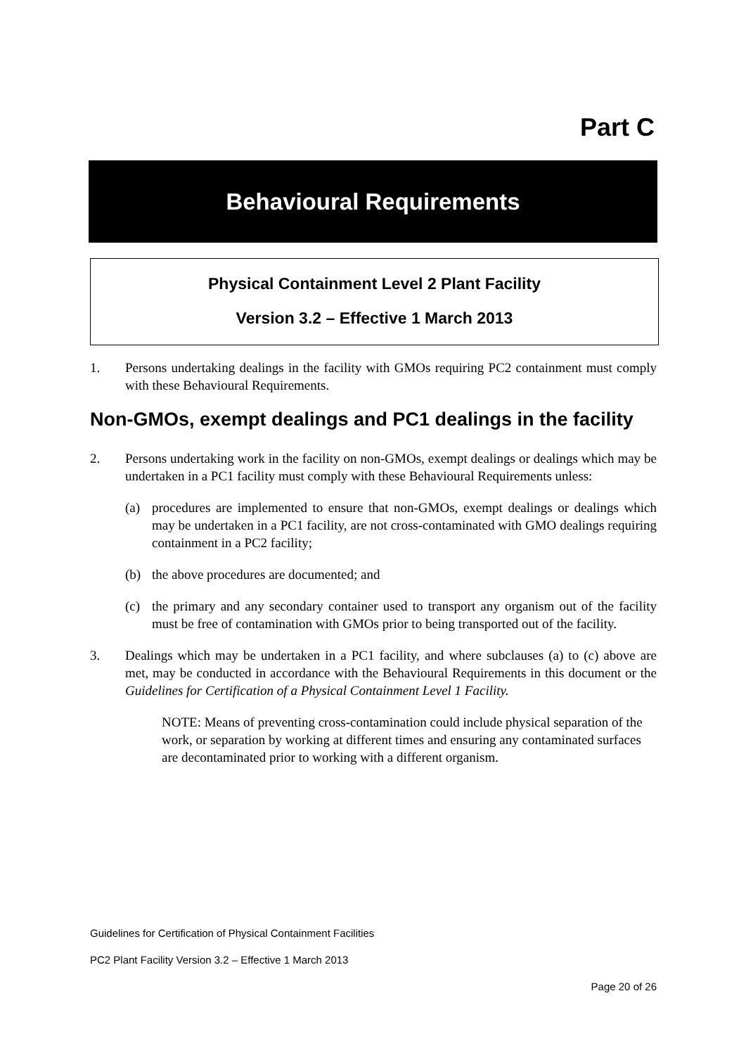Part C
Behavioural Requirements
Physical Containment Level 2 Plant Facility
Version 3.2 – Effective 1 March 2013
1. Persons undertaking dealings in the facility with GMOs requiring PC2 containment must comply with these Behavioural Requirements.
Non-GMOs, exempt dealings and PC1 dealings in the facility
2. Persons undertaking work in the facility on non-GMOs, exempt dealings or dealings which may be undertaken in a PC1 facility must comply with these Behavioural Requirements unless:
(a) procedures are implemented to ensure that non-GMOs, exempt dealings or dealings which may be undertaken in a PC1 facility, are not cross-contaminated with GMO dealings requiring containment in a PC2 facility;
(b) the above procedures are documented; and
(c) the primary and any secondary container used to transport any organism out of the facility must be free of contamination with GMOs prior to being transported out of the facility.
3. Dealings which may be undertaken in a PC1 facility, and where subclauses (a) to (c) above are met, may be conducted in accordance with the Behavioural Requirements in this document or the Guidelines for Certification of a Physical Containment Level 1 Facility.
NOTE: Means of preventing cross-contamination could include physical separation of the work, or separation by working at different times and ensuring any contaminated surfaces are decontaminated prior to working with a different organism.
Guidelines for Certification of Physical Containment Facilities
PC2 Plant Facility Version 3.2 – Effective 1 March 2013
Page 20 of 26